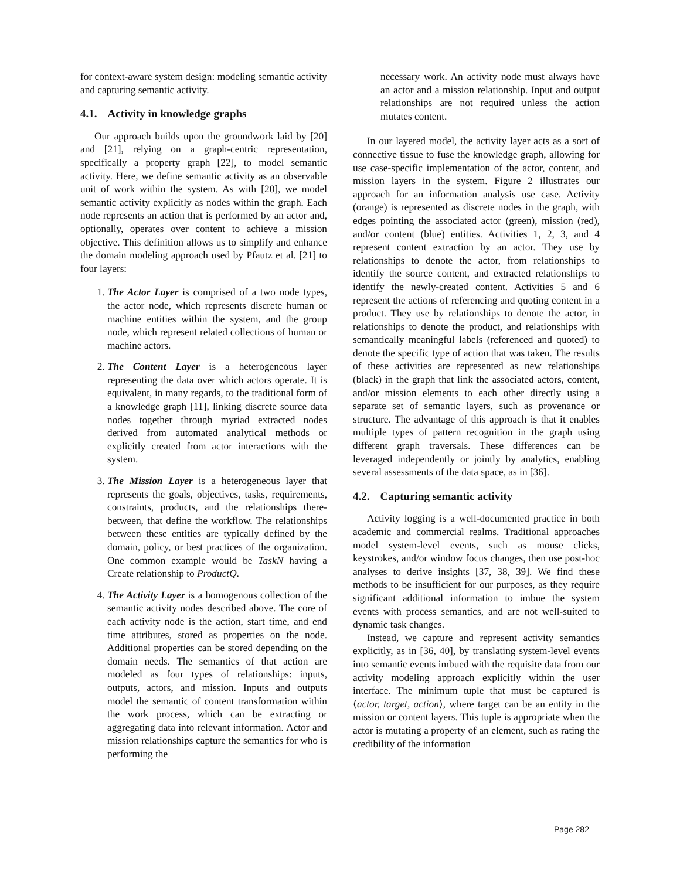for context-aware system design: modeling semantic activity and capturing semantic activity.
4.1. Activity in knowledge graphs
Our approach builds upon the groundwork laid by [20] and [21], relying on a graph-centric representation, specifically a property graph [22], to model semantic activity. Here, we define semantic activity as an observable unit of work within the system. As with [20], we model semantic activity explicitly as nodes within the graph. Each node represents an action that is performed by an actor and, optionally, operates over content to achieve a mission objective. This definition allows us to simplify and enhance the domain modeling approach used by Pfautz et al. [21] to four layers:
1. The Actor Layer is comprised of a two node types, the actor node, which represents discrete human or machine entities within the system, and the group node, which represent related collections of human or machine actors.
2. The Content Layer is a heterogeneous layer representing the data over which actors operate. It is equivalent, in many regards, to the traditional form of a knowledge graph [11], linking discrete source data nodes together through myriad extracted nodes derived from automated analytical methods or explicitly created from actor interactions with the system.
3. The Mission Layer is a heterogeneous layer that represents the goals, objectives, tasks, requirements, constraints, products, and the relationships there-between, that define the workflow. The relationships between these entities are typically defined by the domain, policy, or best practices of the organization. One common example would be TaskN having a Create relationship to ProductQ.
4. The Activity Layer is a homogenous collection of the semantic activity nodes described above. The core of each activity node is the action, start time, and end time attributes, stored as properties on the node. Additional properties can be stored depending on the domain needs. The semantics of that action are modeled as four types of relationships: inputs, outputs, actors, and mission. Inputs and outputs model the semantic of content transformation within the work process, which can be extracting or aggregating data into relevant information. Actor and mission relationships capture the semantics for who is performing the
necessary work. An activity node must always have an actor and a mission relationship. Input and output relationships are not required unless the action mutates content.
In our layered model, the activity layer acts as a sort of connective tissue to fuse the knowledge graph, allowing for use case-specific implementation of the actor, content, and mission layers in the system. Figure 2 illustrates our approach for an information analysis use case. Activity (orange) is represented as discrete nodes in the graph, with edges pointing the associated actor (green), mission (red), and/or content (blue) entities. Activities 1, 2, 3, and 4 represent content extraction by an actor. They use by relationships to denote the actor, from relationships to identify the source content, and extracted relationships to identify the newly-created content. Activities 5 and 6 represent the actions of referencing and quoting content in a product. They use by relationships to denote the actor, in relationships to denote the product, and relationships with semantically meaningful labels (referenced and quoted) to denote the specific type of action that was taken. The results of these activities are represented as new relationships (black) in the graph that link the associated actors, content, and/or mission elements to each other directly using a separate set of semantic layers, such as provenance or structure. The advantage of this approach is that it enables multiple types of pattern recognition in the graph using different graph traversals. These differences can be leveraged independently or jointly by analytics, enabling several assessments of the data space, as in [36].
4.2. Capturing semantic activity
Activity logging is a well-documented practice in both academic and commercial realms. Traditional approaches model system-level events, such as mouse clicks, keystrokes, and/or window focus changes, then use post-hoc analyses to derive insights [37, 38, 39]. We find these methods to be insufficient for our purposes, as they require significant additional information to imbue the system events with process semantics, and are not well-suited to dynamic task changes.
Instead, we capture and represent activity semantics explicitly, as in [36, 40], by translating system-level events into semantic events imbued with the requisite data from our activity modeling approach explicitly within the user interface. The minimum tuple that must be captured is ⟨actor, target, action⟩, where target can be an entity in the mission or content layers. This tuple is appropriate when the actor is mutating a property of an element, such as rating the credibility of the information
Page 282